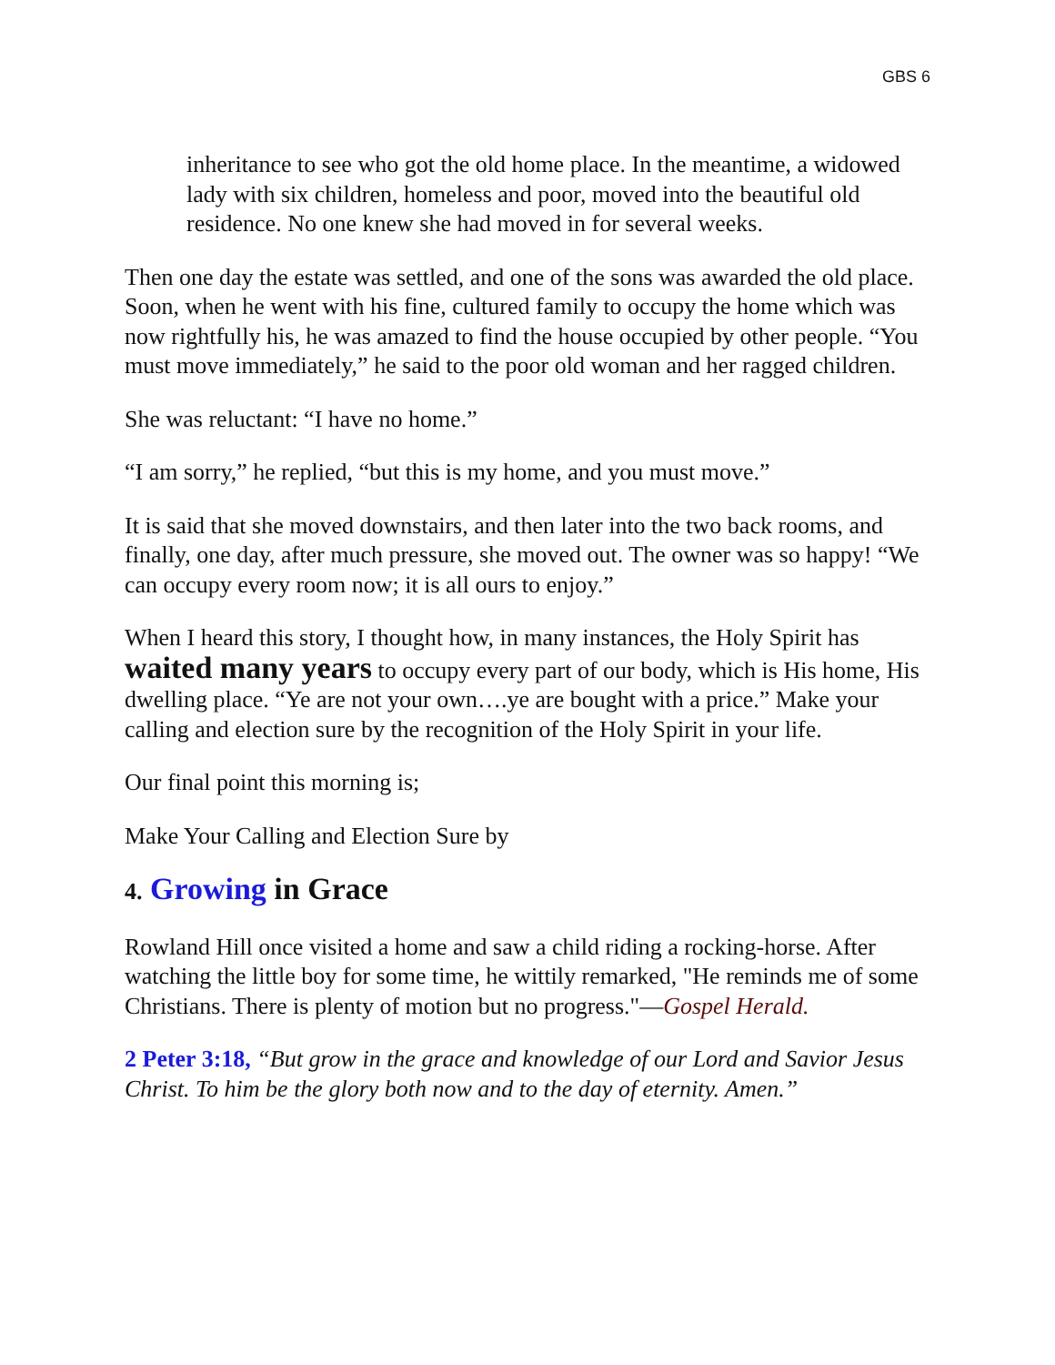GBS 6
inheritance to see who got the old home place. In the meantime, a widowed lady with six children, homeless and poor, moved into the beautiful old residence. No one knew she had moved in for several weeks.
Then one day the estate was settled, and one of the sons was awarded the old place. Soon, when he went with his fine, cultured family to occupy the home which was now rightfully his, he was amazed to find the house occupied by other people. “You must move immediately,” he said to the poor old woman and her ragged children.
She was reluctant: “I have no home.”
“I am sorry,” he replied, “but this is my home, and you must move.”
It is said that she moved downstairs, and then later into the two back rooms, and finally, one day, after much pressure, she moved out. The owner was so happy! “We can occupy every room now; it is all ours to enjoy.”
When I heard this story, I thought how, in many instances, the Holy Spirit has waited many years to occupy every part of our body, which is His home, His dwelling place. “Ye are not your own….ye are bought with a price.” Make your calling and election sure by the recognition of the Holy Spirit in your life.
Our final point this morning is;
Make Your Calling and Election Sure by
4. Growing in Grace
Rowland Hill once visited a home and saw a child riding a rocking-horse. After watching the little boy for some time, he wittily remarked, "He reminds me of some Christians. There is plenty of motion but no progress."—Gospel Herald.
2 Peter 3:18, “But grow in the grace and knowledge of our Lord and Savior Jesus Christ. To him be the glory both now and to the day of eternity. Amen.”